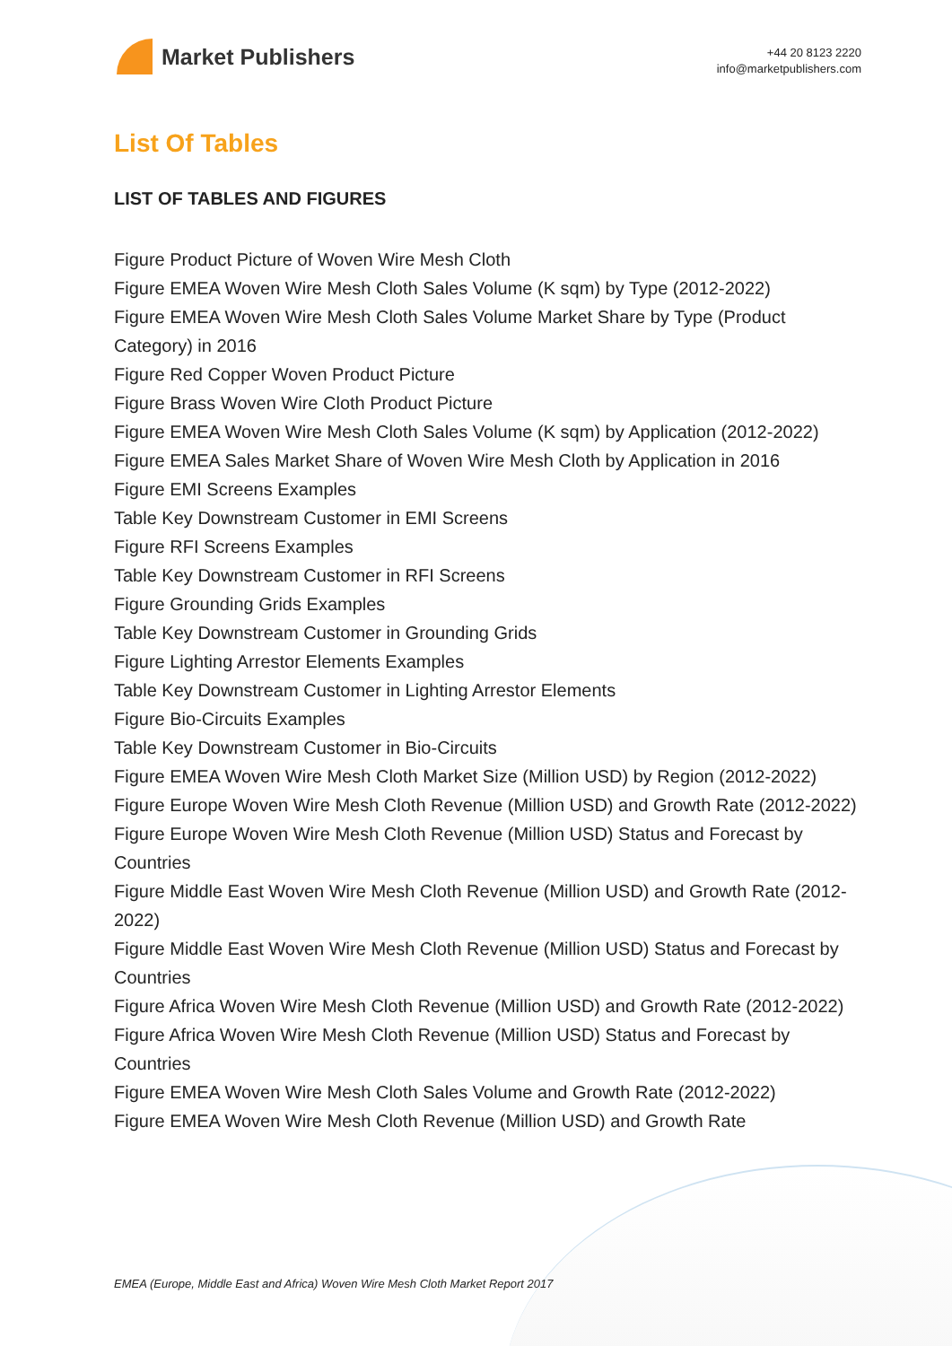Market Publishers
+44 20 8123 2220
info@marketpublishers.com
List Of Tables
LIST OF TABLES AND FIGURES
Figure Product Picture of Woven Wire Mesh Cloth
Figure EMEA Woven Wire Mesh Cloth Sales Volume (K sqm) by Type (2012-2022)
Figure EMEA Woven Wire Mesh Cloth Sales Volume Market Share by Type (Product Category) in 2016
Figure Red Copper Woven Product Picture
Figure Brass Woven Wire Cloth Product Picture
Figure EMEA Woven Wire Mesh Cloth Sales Volume (K sqm) by Application (2012-2022)
Figure EMEA Sales Market Share of Woven Wire Mesh Cloth by Application in 2016
Figure EMI Screens Examples
Table Key Downstream Customer in EMI Screens
Figure RFI Screens Examples
Table Key Downstream Customer in RFI Screens
Figure Grounding Grids Examples
Table Key Downstream Customer in Grounding Grids
Figure Lighting Arrestor Elements Examples
Table Key Downstream Customer in Lighting Arrestor Elements
Figure Bio-Circuits Examples
Table Key Downstream Customer in Bio-Circuits
Figure EMEA Woven Wire Mesh Cloth Market Size (Million USD) by Region (2012-2022)
Figure Europe Woven Wire Mesh Cloth Revenue (Million USD) and Growth Rate (2012-2022)
Figure Europe Woven Wire Mesh Cloth Revenue (Million USD) Status and Forecast by Countries
Figure Middle East Woven Wire Mesh Cloth Revenue (Million USD) and Growth Rate (2012-2022)
Figure Middle East Woven Wire Mesh Cloth Revenue (Million USD) Status and Forecast by Countries
Figure Africa Woven Wire Mesh Cloth Revenue (Million USD) and Growth Rate (2012-2022)
Figure Africa Woven Wire Mesh Cloth Revenue (Million USD) Status and Forecast by Countries
Figure EMEA Woven Wire Mesh Cloth Sales Volume and Growth Rate (2012-2022)
Figure EMEA Woven Wire Mesh Cloth Revenue (Million USD) and Growth Rate
EMEA (Europe, Middle East and Africa) Woven Wire Mesh Cloth Market Report 2017